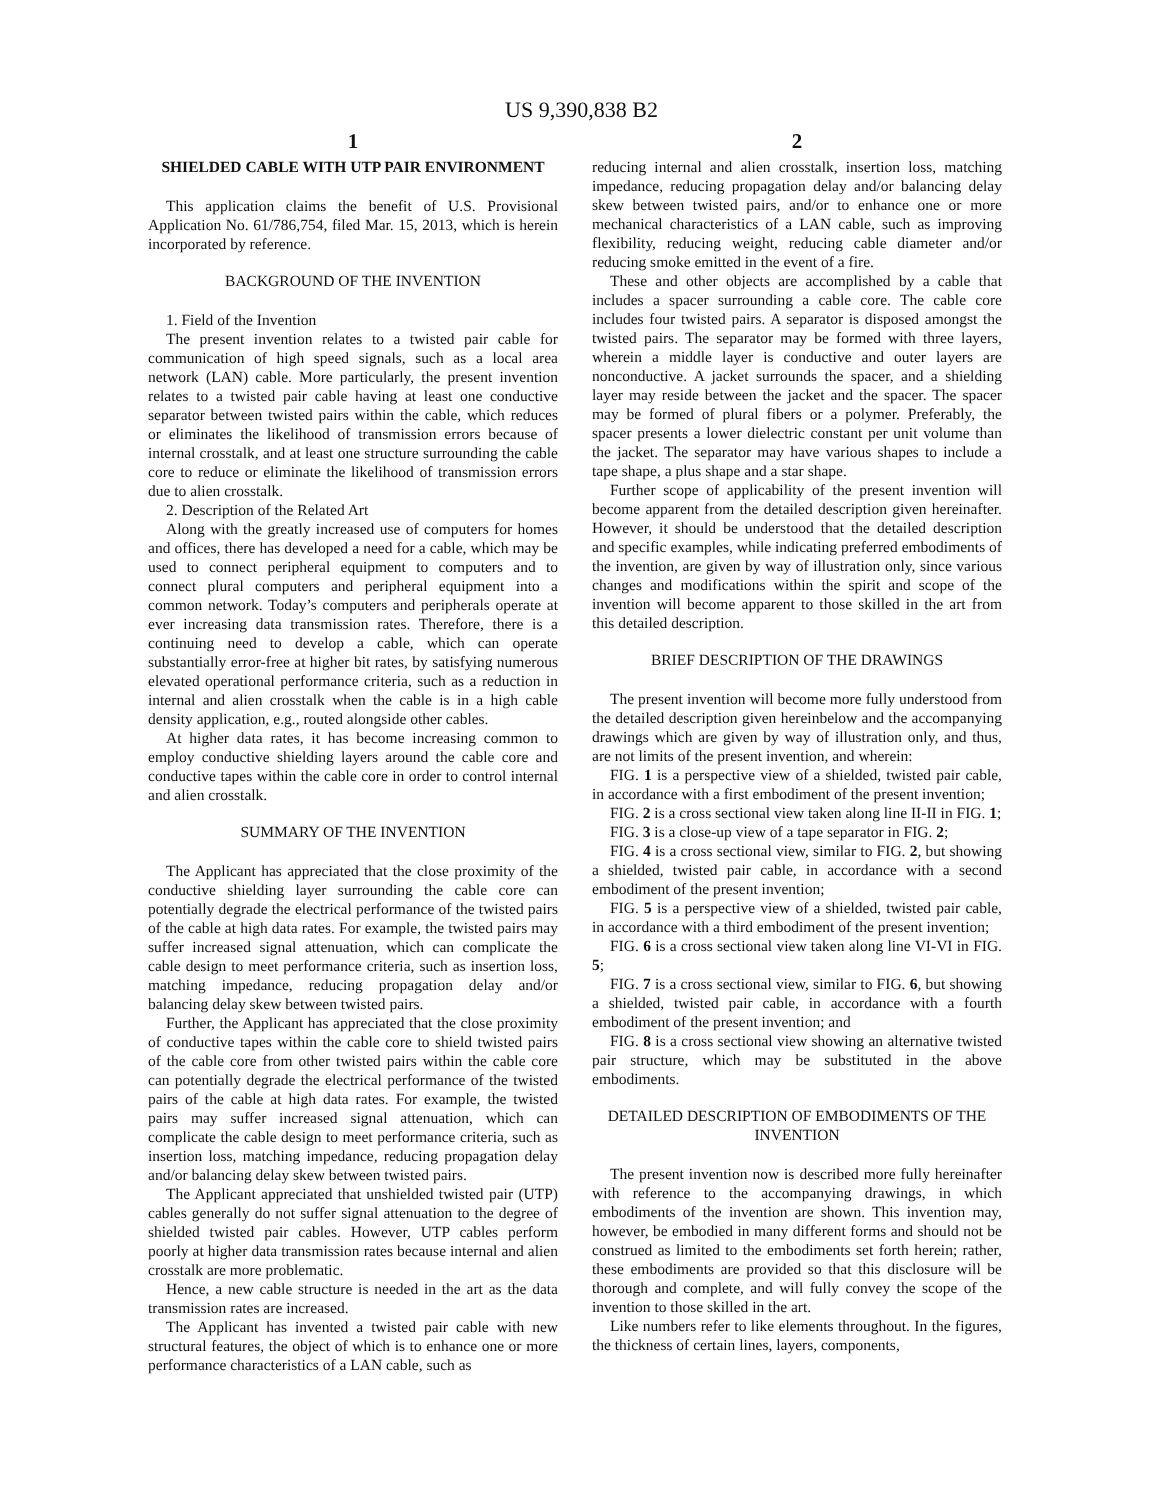US 9,390,838 B2
1
SHIELDED CABLE WITH UTP PAIR ENVIRONMENT
This application claims the benefit of U.S. Provisional Application No. 61/786,754, filed Mar. 15, 2013, which is herein incorporated by reference.
BACKGROUND OF THE INVENTION
1. Field of the Invention
The present invention relates to a twisted pair cable for communication of high speed signals, such as a local area network (LAN) cable. More particularly, the present invention relates to a twisted pair cable having at least one conductive separator between twisted pairs within the cable, which reduces or eliminates the likelihood of transmission errors because of internal crosstalk, and at least one structure surrounding the cable core to reduce or eliminate the likelihood of transmission errors due to alien crosstalk.
2. Description of the Related Art
Along with the greatly increased use of computers for homes and offices, there has developed a need for a cable, which may be used to connect peripheral equipment to computers and to connect plural computers and peripheral equipment into a common network. Today’s computers and peripherals operate at ever increasing data transmission rates. Therefore, there is a continuing need to develop a cable, which can operate substantially error-free at higher bit rates, by satisfying numerous elevated operational performance criteria, such as a reduction in internal and alien crosstalk when the cable is in a high cable density application, e.g., routed alongside other cables.
At higher data rates, it has become increasing common to employ conductive shielding layers around the cable core and conductive tapes within the cable core in order to control internal and alien crosstalk.
SUMMARY OF THE INVENTION
The Applicant has appreciated that the close proximity of the conductive shielding layer surrounding the cable core can potentially degrade the electrical performance of the twisted pairs of the cable at high data rates. For example, the twisted pairs may suffer increased signal attenuation, which can complicate the cable design to meet performance criteria, such as insertion loss, matching impedance, reducing propagation delay and/or balancing delay skew between twisted pairs.
Further, the Applicant has appreciated that the close proximity of conductive tapes within the cable core to shield twisted pairs of the cable core from other twisted pairs within the cable core can potentially degrade the electrical performance of the twisted pairs of the cable at high data rates. For example, the twisted pairs may suffer increased signal attenuation, which can complicate the cable design to meet performance criteria, such as insertion loss, matching impedance, reducing propagation delay and/or balancing delay skew between twisted pairs.
The Applicant appreciated that unshielded twisted pair (UTP) cables generally do not suffer signal attenuation to the degree of shielded twisted pair cables. However, UTP cables perform poorly at higher data transmission rates because internal and alien crosstalk are more problematic.
Hence, a new cable structure is needed in the art as the data transmission rates are increased.
The Applicant has invented a twisted pair cable with new structural features, the object of which is to enhance one or more performance characteristics of a LAN cable, such as
2
reducing internal and alien crosstalk, insertion loss, matching impedance, reducing propagation delay and/or balancing delay skew between twisted pairs, and/or to enhance one or more mechanical characteristics of a LAN cable, such as improving flexibility, reducing weight, reducing cable diameter and/or reducing smoke emitted in the event of a fire.
These and other objects are accomplished by a cable that includes a spacer surrounding a cable core. The cable core includes four twisted pairs. A separator is disposed amongst the twisted pairs. The separator may be formed with three layers, wherein a middle layer is conductive and outer layers are nonconductive. A jacket surrounds the spacer, and a shielding layer may reside between the jacket and the spacer. The spacer may be formed of plural fibers or a polymer. Preferably, the spacer presents a lower dielectric constant per unit volume than the jacket. The separator may have various shapes to include a tape shape, a plus shape and a star shape.
Further scope of applicability of the present invention will become apparent from the detailed description given hereinafter. However, it should be understood that the detailed description and specific examples, while indicating preferred embodiments of the invention, are given by way of illustration only, since various changes and modifications within the spirit and scope of the invention will become apparent to those skilled in the art from this detailed description.
BRIEF DESCRIPTION OF THE DRAWINGS
The present invention will become more fully understood from the detailed description given hereinbelow and the accompanying drawings which are given by way of illustration only, and thus, are not limits of the present invention, and wherein:
FIG. 1 is a perspective view of a shielded, twisted pair cable, in accordance with a first embodiment of the present invention;
FIG. 2 is a cross sectional view taken along line II-II in FIG. 1;
FIG. 3 is a close-up view of a tape separator in FIG. 2;
FIG. 4 is a cross sectional view, similar to FIG. 2, but showing a shielded, twisted pair cable, in accordance with a second embodiment of the present invention;
FIG. 5 is a perspective view of a shielded, twisted pair cable, in accordance with a third embodiment of the present invention;
FIG. 6 is a cross sectional view taken along line VI-VI in FIG. 5;
FIG. 7 is a cross sectional view, similar to FIG. 6, but showing a shielded, twisted pair cable, in accordance with a fourth embodiment of the present invention; and
FIG. 8 is a cross sectional view showing an alternative twisted pair structure, which may be substituted in the above embodiments.
DETAILED DESCRIPTION OF EMBODIMENTS OF THE INVENTION
The present invention now is described more fully hereinafter with reference to the accompanying drawings, in which embodiments of the invention are shown. This invention may, however, be embodied in many different forms and should not be construed as limited to the embodiments set forth herein; rather, these embodiments are provided so that this disclosure will be thorough and complete, and will fully convey the scope of the invention to those skilled in the art.
Like numbers refer to like elements throughout. In the figures, the thickness of certain lines, layers, components,